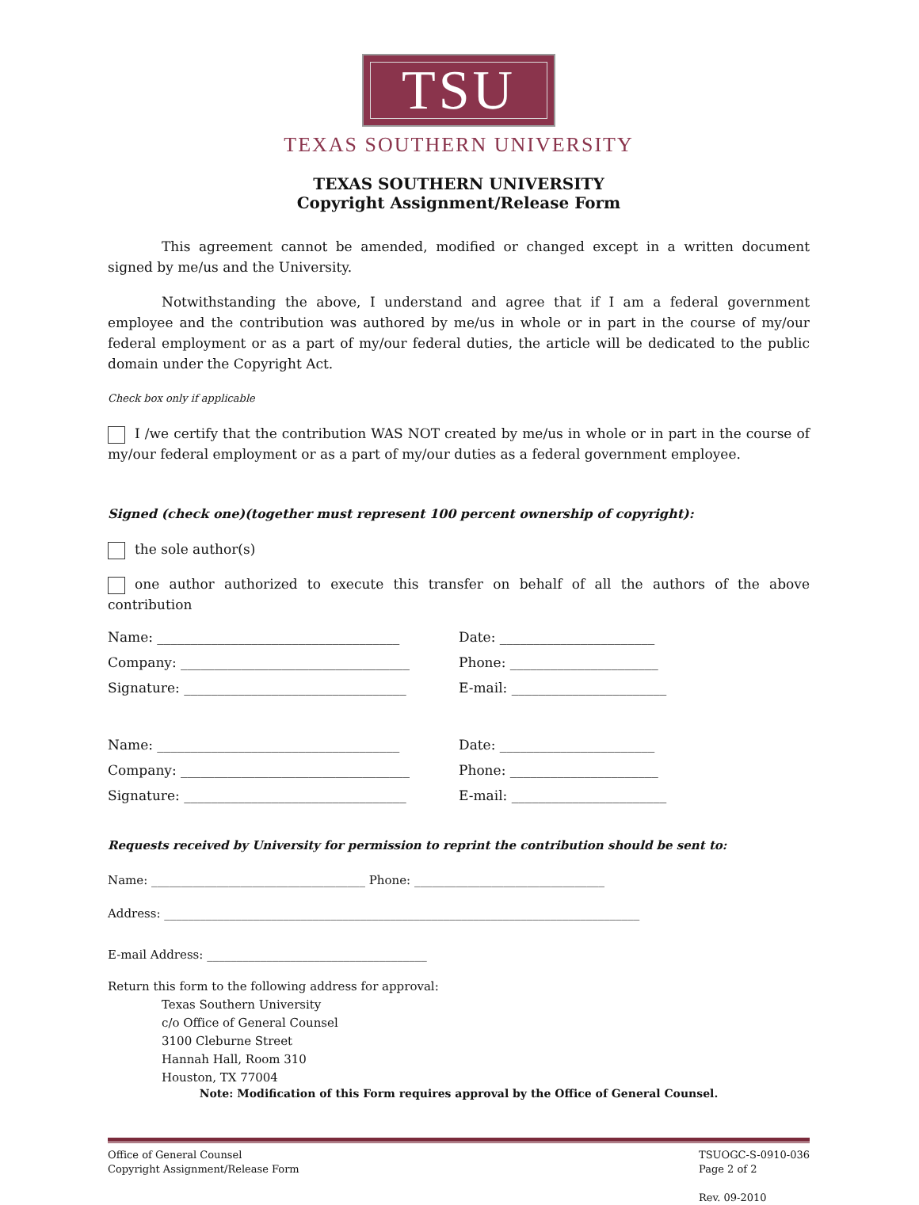TSU
TEXAS SOUTHERN UNIVERSITY
TEXAS SOUTHERN UNIVERSITY
Copyright Assignment/Release Form
This agreement cannot be amended, modified or changed except in a written document signed by me/us and the University.
Notwithstanding the above, I understand and agree that if I am a federal government employee and the contribution was authored by me/us in whole or in part in the course of my/our federal employment or as a part of my/our federal duties, the article will be dedicated to the public domain under the Copyright Act.
Check box only if applicable
I /we certify that the contribution WAS NOT created by me/us in whole or in part in the course of my/our federal employment or as a part of my/our duties as a federal government employee.
Signed (check one)(together must represent 100 percent ownership of copyright):
the sole author(s)
one author authorized to execute this transfer on behalf of all the authors of the above contribution
Name: ____________________________________ Date: _______________________
Company: __________________________________ Phone: ______________________
Signature: _________________________________ E-mail: _______________________
Name: ____________________________________ Date: _______________________
Company: __________________________________ Phone: ______________________
Signature: _________________________________ E-mail: _______________________
Requests received by University for permission to reprint the contribution should be sent to:
Name: ____________________________________ Phone: ________________________________
Address: ________________________________________________________________________________
E-mail Address: _____________________________________
Return this form to the following address for approval:
Texas Southern University
c/o Office of General Counsel
3100 Cleburne Street
Hannah Hall, Room 310
Houston, TX 77004
Note: Modification of this Form requires approval by the Office of General Counsel.
Office of General Counsel
Copyright Assignment/Release Form
TSUOGC-S-0910-036
Page 2 of 2
Rev. 09-2010